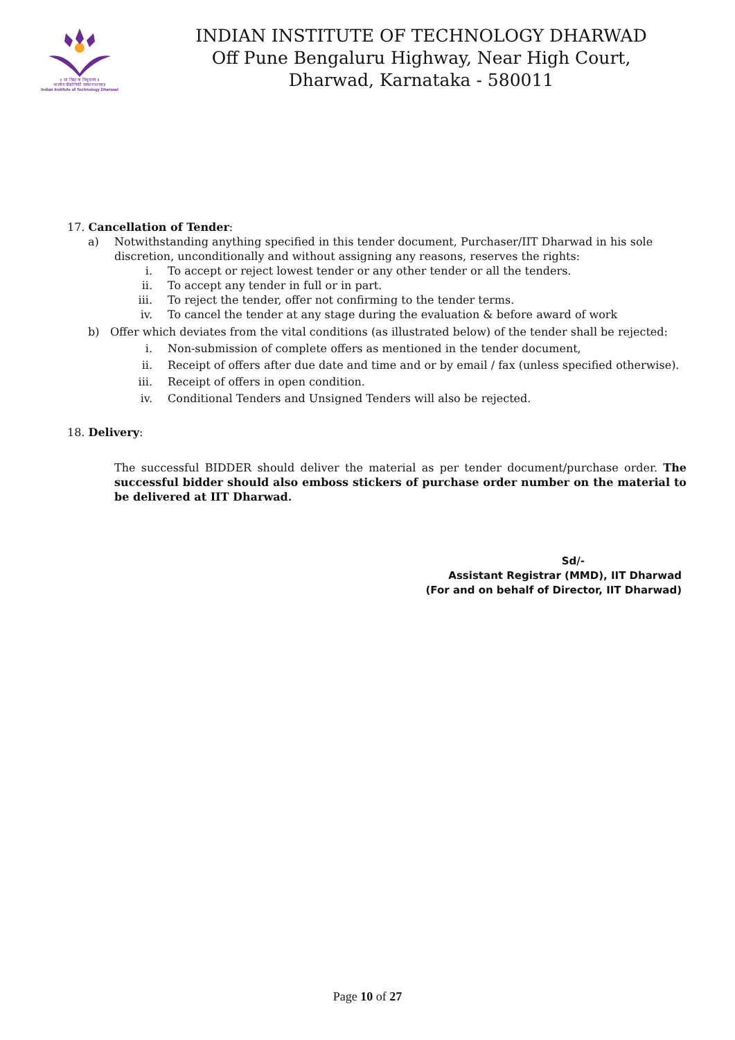॥ सा विद्या या विमुक्तये ॥
भारतीय प्रौद्योगिकी संस्थान धारवाड
Indian Institute of Technology Dharwad
INDIAN INSTITUTE OF TECHNOLOGY DHARWAD
Off Pune Bengaluru Highway, Near High Court,
Dharwad, Karnataka - 580011
17. Cancellation of Tender:
a) Notwithstanding anything specified in this tender document, Purchaser/IIT Dharwad in his sole discretion, unconditionally and without assigning any reasons, reserves the rights:
i. To accept or reject lowest tender or any other tender or all the tenders.
ii. To accept any tender in full or in part.
iii. To reject the tender, offer not confirming to the tender terms.
iv. To cancel the tender at any stage during the evaluation & before award of work
b) Offer which deviates from the vital conditions (as illustrated below) of the tender shall be rejected:
i. Non-submission of complete offers as mentioned in the tender document,
ii. Receipt of offers after due date and time and or by email / fax (unless specified otherwise).
iii. Receipt of offers in open condition.
iv. Conditional Tenders and Unsigned Tenders will also be rejected.
18. Delivery:
The successful BIDDER should deliver the material as per tender document/purchase order. The successful bidder should also emboss stickers of purchase order number on the material to be delivered at IIT Dharwad.
Sd/-
Assistant Registrar (MMD), IIT Dharwad
(For and on behalf of Director, IIT Dharwad)
Page 10 of 27